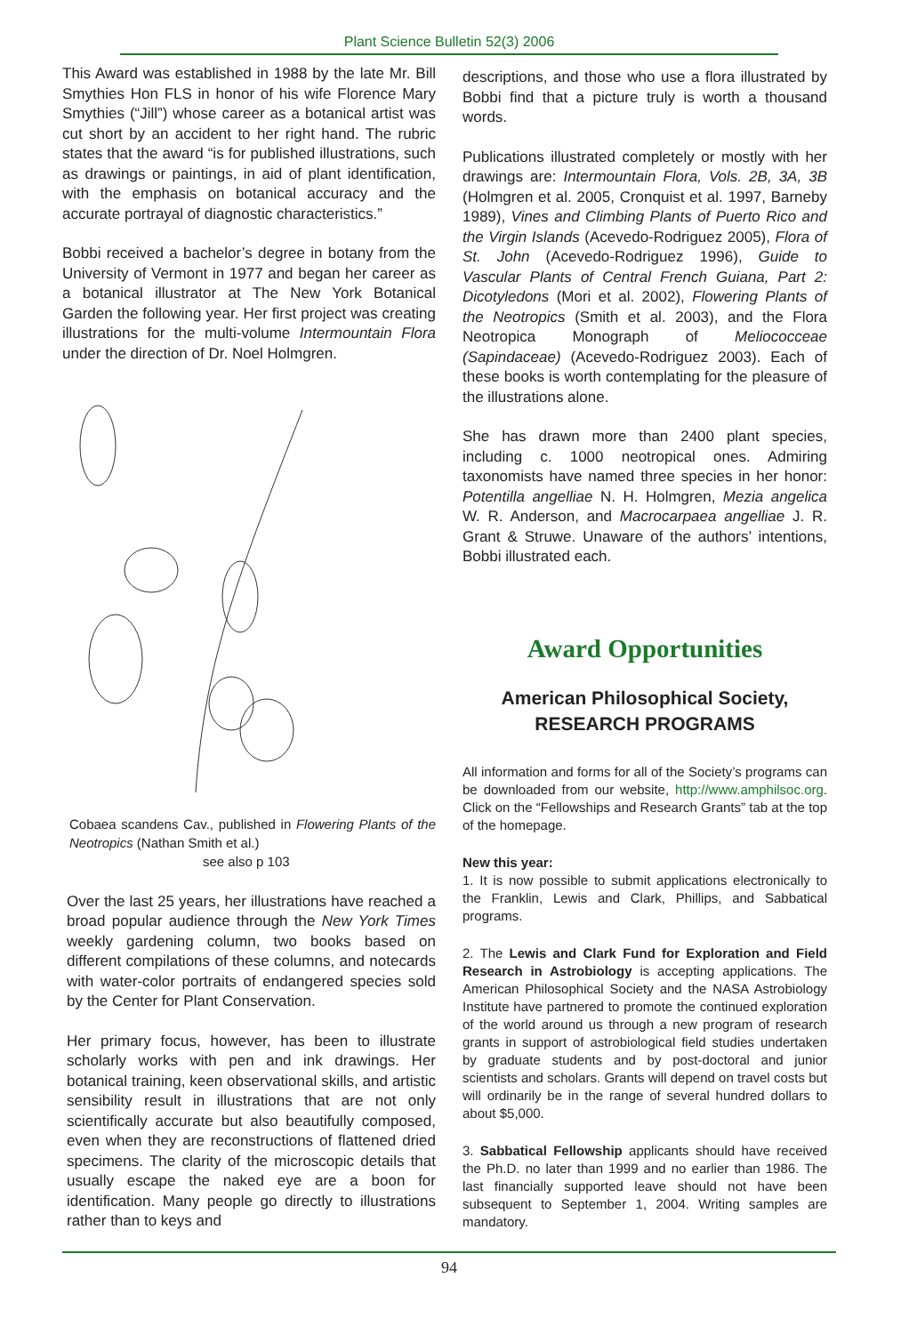Plant Science Bulletin 52(3) 2006
This Award was established in 1988 by the late Mr. Bill Smythies Hon FLS in honor of his wife Florence Mary Smythies (“Jill”) whose career as a botanical artist was cut short by an accident to her right hand. The rubric states that the award “is for published illustrations, such as drawings or paintings, in aid of plant identification, with the emphasis on botanical accuracy and the accurate portrayal of diagnostic characteristics.”
Bobbi received a bachelor’s degree in botany from the University of Vermont in 1977 and began her career as a botanical illustrator at The New York Botanical Garden the following year. Her first project was creating illustrations for the multi-volume Intermountain Flora under the direction of Dr. Noel Holmgren.
Cobaea scandens Cav., published in Flowering Plants of the Neotropics (Nathan Smith et al.)
see also p 103
Over the last 25 years, her illustrations have reached a broad popular audience through the New York Times weekly gardening column, two books based on different compilations of these columns, and notecards with water-color portraits of endangered species sold by the Center for Plant Conservation.
Her primary focus, however, has been to illustrate scholarly works with pen and ink drawings. Her botanical training, keen observational skills, and artistic sensibility result in illustrations that are not only scientifically accurate but also beautifully composed, even when they are reconstructions of flattened dried specimens. The clarity of the microscopic details that usually escape the naked eye are a boon for identification. Many people go directly to illustrations rather than to keys and
descriptions, and those who use a flora illustrated by Bobbi find that a picture truly is worth a thousand words.
Publications illustrated completely or mostly with her drawings are: Intermountain Flora, Vols. 2B, 3A, 3B (Holmgren et al. 2005, Cronquist et al. 1997, Barneby 1989), Vines and Climbing Plants of Puerto Rico and the Virgin Islands (Acevedo-Rodriguez 2005), Flora of St. John (Acevedo-Rodriguez 1996), Guide to Vascular Plants of Central French Guiana, Part 2: Dicotyledons (Mori et al. 2002), Flowering Plants of the Neotropics (Smith et al. 2003), and the Flora Neotropica Monograph of Meliococceae (Sapindaceae) (Acevedo-Rodriguez 2003). Each of these books is worth contemplating for the pleasure of the illustrations alone.
She has drawn more than 2400 plant species, including c. 1000 neotropical ones. Admiring taxonomists have named three species in her honor: Potentilla angelliae N. H. Holmgren, Mezia angelica W. R. Anderson, and Macrocarpaea angelliae J. R. Grant & Struwe. Unaware of the authors’ intentions, Bobbi illustrated each.
Award Opportunities
American Philosophical Society,
RESEARCH PROGRAMS
All information and forms for all of the Society’s programs can be downloaded from our website, http://www.amphilsoc.org. Click on the “Fellowships and Research Grants” tab at the top of the homepage.
New this year:
1. It is now possible to submit applications electronically to the Franklin, Lewis and Clark, Phillips, and Sabbatical programs.
2. The Lewis and Clark Fund for Exploration and Field Research in Astrobiology is accepting applications. The American Philosophical Society and the NASA Astrobiology Institute have partnered to promote the continued exploration of the world around us through a new program of research grants in support of astrobiological field studies undertaken by graduate students and by post-doctoral and junior scientists and scholars. Grants will depend on travel costs but will ordinarily be in the range of several hundred dollars to about $5,000.
3. Sabbatical Fellowship applicants should have received the Ph.D. no later than 1999 and no earlier than 1986. The last financially supported leave should not have been subsequent to September 1, 2004. Writing samples are mandatory.
94